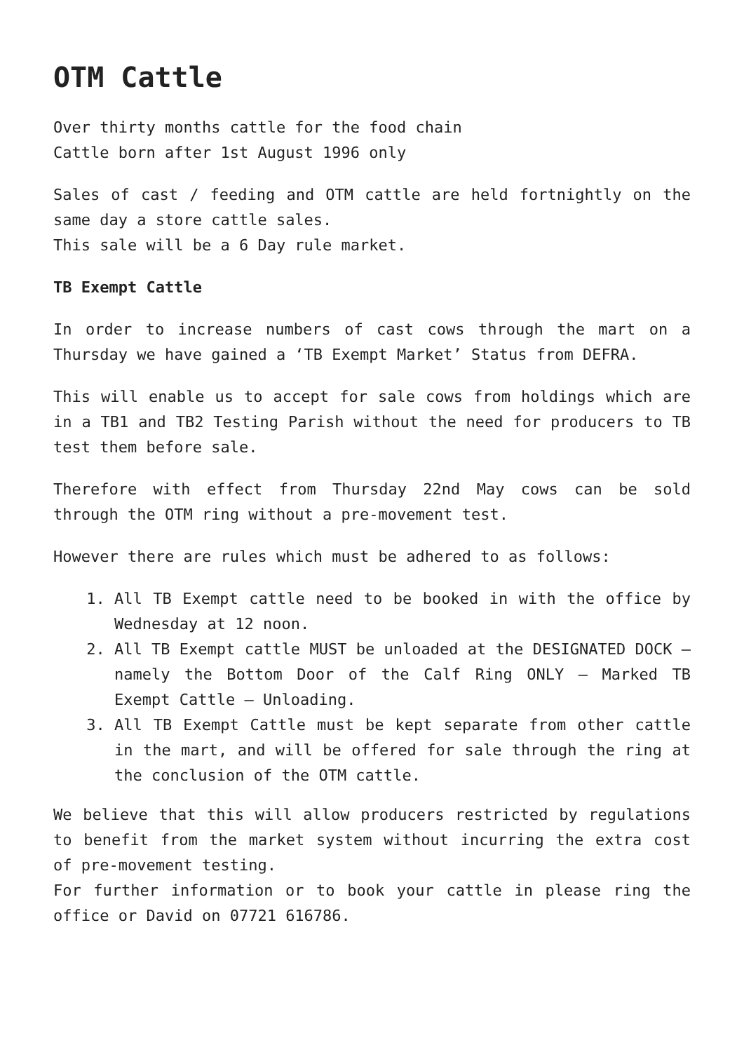OTM Cattle
Over thirty months cattle for the food chain
Cattle born after 1st August 1996 only
Sales of cast / feeding and OTM cattle are held fortnightly on the same day a store cattle sales.
This sale will be a 6 Day rule market.
TB Exempt Cattle
In order to increase numbers of cast cows through the mart on a Thursday we have gained a ‘TB Exempt Market’ Status from DEFRA.
This will enable us to accept for sale cows from holdings which are in a TB1 and TB2 Testing Parish without the need for producers to TB test them before sale.
Therefore with effect from Thursday 22nd May cows can be sold through the OTM ring without a pre-movement test.
However there are rules which must be adhered to as follows:
1. All TB Exempt cattle need to be booked in with the office by Wednesday at 12 noon.
2. All TB Exempt cattle MUST be unloaded at the DESIGNATED DOCK – namely the Bottom Door of the Calf Ring ONLY – Marked TB Exempt Cattle – Unloading.
3. All TB Exempt Cattle must be kept separate from other cattle in the mart, and will be offered for sale through the ring at the conclusion of the OTM cattle.
We believe that this will allow producers restricted by regulations to benefit from the market system without incurring the extra cost of pre-movement testing.
For further information or to book your cattle in please ring the office or David on 07721 616786.